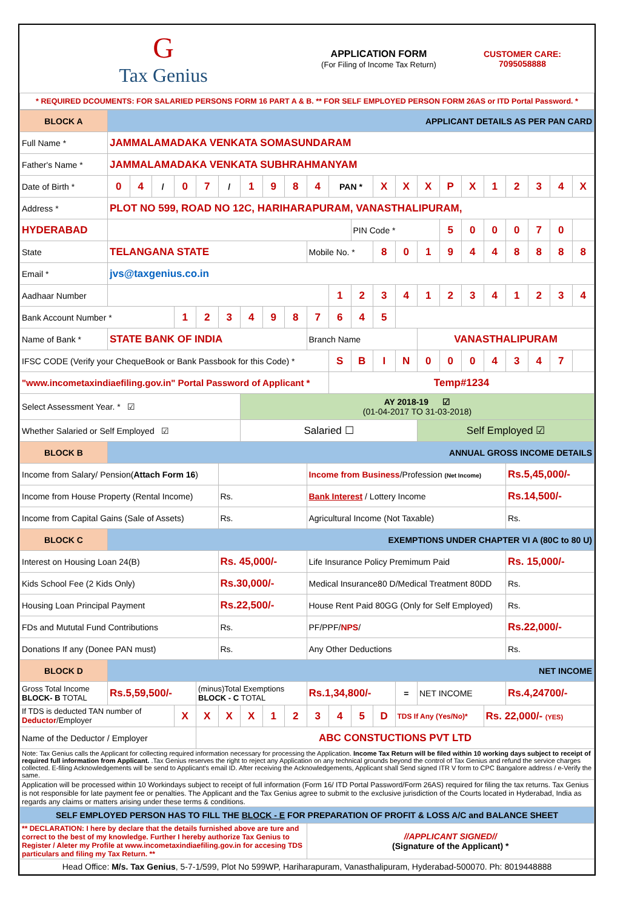| G Tax Genius | APPLICATION FORM (For Filing of Income Tax Return) | CUSTOMER CARE: 7095058888 |
| * REQUIRED DCOUMENTS: FOR SALARIED PERSONS FORM 16 PART A & B. ** FOR SELF EMPLOYED PERSON FORM 26AS or ITD Portal Password. * | | |
| BLOCK A | APPLICANT DETAILS AS PER PAN CARD | | | | | | | | | | | | | | | | | | | | | |
| Full Name * | JAMMALAMADAKA VENKATA SOMASUNDARAM | | | | | | | | | | | | | | | | | | | | | |
| Father's Name * | JAMMALAMADAKA VENKATA SUBHRAHMANYAM | | | | | | | | | | | | | | | | | | | | | |
| Date of Birth * | 0 | 4 | / | 0 | 7 | / | 1 | 9 | 8 | 4 | PAN * | | X | X | X | P | X | 1 | 2 | 3 | 4 | X |
| Address * | PLOT NO 599, ROAD NO 12C, HARIHARAPURAM, VANASTHALIPURAM, | | | | | | | | | | | | | | | | | | | | | |
| HYDERABAD | | | | | | | | | | | | PIN Code * | | | | 5 | 0 | 0 | 0 | 7 | 0 | |
| State | TELANGANA STATE | | | | | | | | | Mobile No. * | | | 8 | 0 | 1 | 9 | 4 | 4 | 8 | 8 | 8 | 8 |
| Email * | jvs@taxgenius.co.in | | | | | | | | | | | | | | | | | | | | | |
| Aadhaar Number | | | | | | | | | | | 1 | 2 | 3 | 4 | 1 | 2 | 3 | 4 | 1 | 2 | 3 | 4 |
| Bank Account Number * | | | | 1 | 2 | 3 | 4 | 9 | 8 | 7 | 6 | 4 | 5 | | | | | | | | | |
| Name of Bank * | STATE BANK OF INDIA | | | | | | | | | Branch Name | | | | | VANASTHALIPURAM | | | | | | | |
| IFSC CODE (Verify your ChequeBook or Bank Passbook for this Code) * | | | | | | | | | | | S | B | I | N | 0 | 0 | 0 | 4 | 3 | 4 | 7 | |
| "www.incometaxindiaefiling.gov.in" Portal Password of Applicant * | | | | | | | | | | | Temp#1234 | | | | | | | | | | | |
| Select Assessment Year. * ☑ | | | | | | | AY 2018-19 ☑ (01-04-2017 TO 31-03-2018) | | | | | | | | | | | | | | | |
| Whether Salaried or Self Employed ☑ | | | | | | | Salaried ☐ | | | | | | | | Self Employed ☑ | | | | | | | |
| BLOCK B | ANNUAL GROSS INCOME DETAILS | | | | | | | | | | | | | | | | | | | | | |
| Income from Salary/ Pension( Attach Form 16 ) | | | | | | | | | | Income from Business /Profession (Net Income) | | | | | | | | | Rs.5,45,000/- | | | |
| Income from House Property (Rental Income) | | | | | | Rs. | | | | Bank Interest / Lottery Income | | | | | | | | | Rs.14,500/- | | | |
| Income from Capital Gains (Sale of Assets) | | | | | | Rs. | | | | Agricultural Income (Not Taxable) | | | | | | | | | Rs. | | | |
| BLOCK C | EXEMPTIONS UNDER CHAPTER VI A (80C to 80 U) | | | | | | | | | | | | | | | | | | | | | |
| Interest on Housing Loan 24(B) | | | | | | Rs. 45,000/- | | | | Life Insurance Policy Premimum Paid | | | | | | | | | Rs. 15,000/- | | | |
| Kids School Fee (2 Kids Only) | | | | | | Rs.30,000/- | | | | Medical Insurance80 D/Medical Treatment 80DD | | | | | | | | | Rs. | | | |
| Housing Loan Principal Payment | | | | | | Rs.22,500/- | | | | House Rent Paid 80GG (Only for Self Employed) | | | | | | | | | Rs. | | | |
| FDs and Mututal Fund Contributions | | | | | | Rs. | | | | PF/PPF/ NPS / | | | | | | | | | Rs.22,000/- | | | |
| Donations If any (Donee PAN must) | | | | | | Rs. | | | | Any Other Deductions | | | | | | | | | Rs. | | | |
| BLOCK D | NET INCOME | | | | | | | | | | | | | | | | | | | | | |
| Gross Total Income BLOCK- B TOTAL | Rs.5,59,500/- | | | | (minus)Total Exemptions BLOCK - C TOTAL | | | | | Rs.1,34,800/- | | | | = | NET INCOME | | | | Rs.4,24700/- | | | |
| If TDS is deducted TAN number of Deductor /Employer | | | | X | X | X | X | 1 | 2 | 3 | 4 | 5 | D | TDS If Any (Yes/No)* | | | | Rs. 22,000/- (YES) | | | | |
| Name of the Deductor / Employer | | | | | ABC CONSTUCTIONS PVT LTD | | | | | | | | | | | | | | | | | |
| Note: Tax Genius calls the Applicant for collecting required information necessary for processing the Application. Income Tax Return will be filed within 10 working days subject to receipt of required full information from Applicant. .Tax Genius reserves the right to reject any Application on any technical grounds beyond the control of Tax Genius and refund the service charges collected. E-filing Acknowledgements will be send to Applicant's email ID. After receiving the Acknowledgements, Applicant shall Send signed ITR V form to CPC Bangalore address / e-Verify the same. | | | | | | | | | | | | | | | | | | | | | | |
| Application will be processed within 10 Workindays subject to receipt of full information (Form 16/ ITD Portal Password/Form 26AS) required for filing the tax returns. Tax Genius is not responsible for late payment fee or penalties. The Applicant and the Tax Genius agree to submit to the exclusive jurisdiction of the Courts located in Hyderabad, India as regards any claims or matters arising under these terms & conditions. | | | | | | | | | | | | | | | | | | | | | | |
| SELF EMPLOYED PERSON HAS TO FILL THE BLOCK - E FOR PREPARATION OF PROFIT & LOSS A/C and BALANCE SHEET | | | | | | | | | | | | | | | | | | | | | | |
| ** DECLARATION: I here by declare that the details furnished above are ture and correct to the best of my knowledge. Further I hereby authorize Tax Genius to Register / Aleter my Profile at www.incometaxindiaefiling.gov.in for accesing TDS particulars and filing my Tax Return. ** | | | | | | | | | | //APPLICANT SIGNED// (Signature of the Applicant) * | | | | | | | | | | | | |
| Head Office: M/s. Tax Genius , 5-7-1/599, Plot No 599WP, Hariharapuram, Vanasthalipuram, Hyderabad-500070. Ph: 8019448888 | | | | | | | | | | | | | | | | | | | | | | |